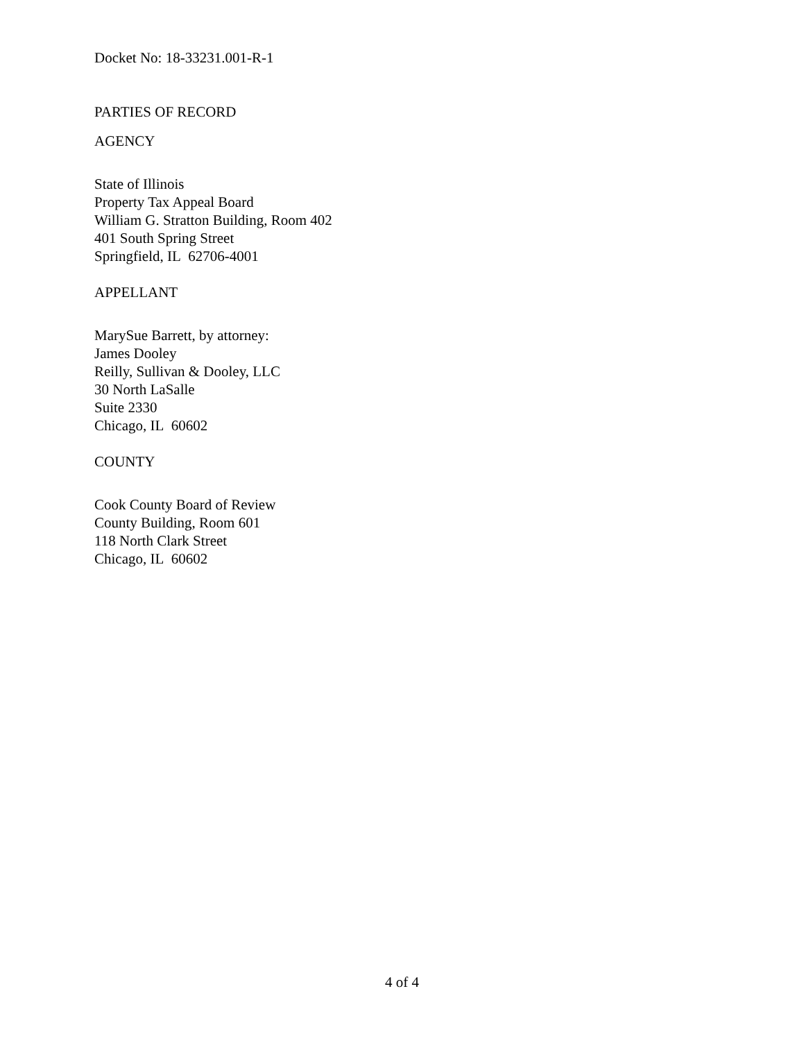Docket No: 18-33231.001-R-1
PARTIES OF RECORD
AGENCY
State of Illinois
Property Tax Appeal Board
William G. Stratton Building, Room 402
401 South Spring Street
Springfield, IL 62706-4001
APPELLANT
MarySue Barrett, by attorney:
James Dooley
Reilly, Sullivan & Dooley, LLC
30 North LaSalle
Suite 2330
Chicago, IL 60602
COUNTY
Cook County Board of Review
County Building, Room 601
118 North Clark Street
Chicago, IL 60602
4 of 4